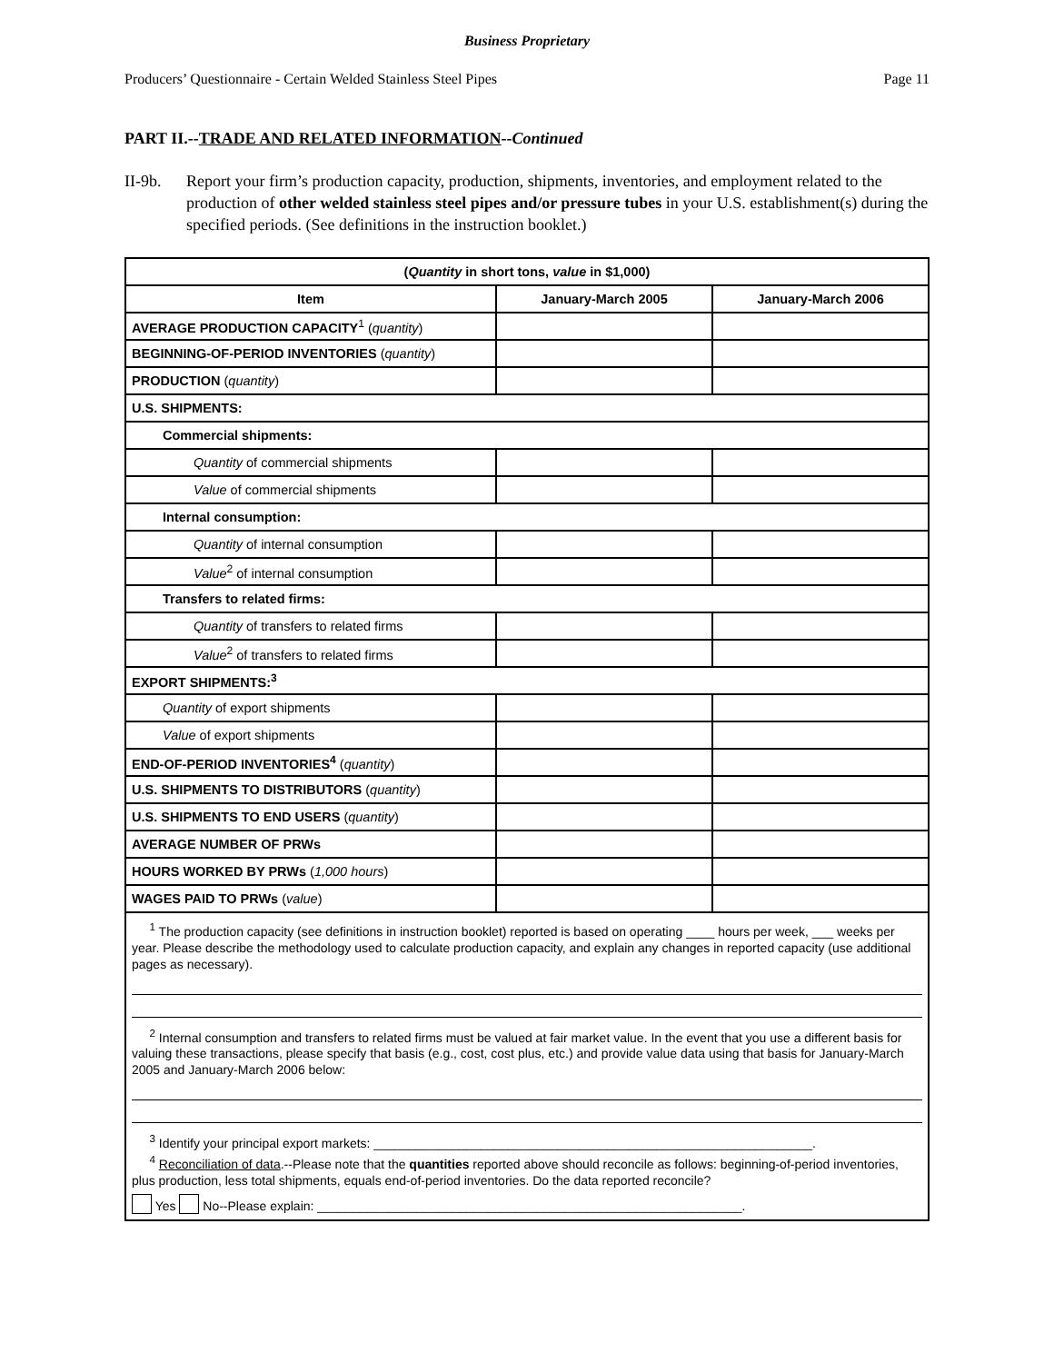Business Proprietary
Producers’ Questionnaire - Certain Welded Stainless Steel Pipes Page 11
PART II.--TRADE AND RELATED INFORMATION--Continued
II-9b. Report your firm’s production capacity, production, shipments, inventories, and employment related to the production of other welded stainless steel pipes and/or pressure tubes in your U.S. establishment(s) during the specified periods. (See definitions in the instruction booklet.)
| ( Quantity in short tons, value in $1,000) | | |
| --- | --- | --- |
| Item | January-March 2005 | January-March 2006 |
| AVERAGE PRODUCTION CAPACITY<sup>1</sup> ( quantity ) | | |
| BEGINNING-OF-PERIOD INVENTORIES ( quantity ) | | |
| PRODUCTION ( quantity ) | | |
| U.S. SHIPMENTS: | | |
| Commercial shipments: | | |
| Quantity of commercial shipments | | |
| Value of commercial shipments | | |
| Internal consumption: | | |
| Quantity of internal consumption | | |
| Value<sup>2</sup> of internal consumption | | |
| Transfers to related firms: | | |
| Quantity of transfers to related firms | | |
| Value<sup>2</sup> of transfers to related firms | | |
| EXPORT SHIPMENTS:<sup>3</sup> | | |
| Quantity of export shipments | | |
| Value of export shipments | | |
| END-OF-PERIOD INVENTORIES<sup>4</sup> ( quantity ) | | |
| U.S. SHIPMENTS TO DISTRIBUTORS ( quantity ) | | |
| U.S. SHIPMENTS TO END USERS ( quantity ) | | |
| AVERAGE NUMBER OF PRWs | | |
| HOURS WORKED BY PRWs ( 1,000 hours ) | | |
| WAGES PAID TO PRWs ( value ) | | |
| <sup>1</sup> The production capacity (see definitions in instruction booklet) reported is based on operating ____ hours per week, ___ weeks per year. Please describe the methodology used to calculate production capacity, and explain any changes in reported capacity (use additional pages as necessary). <sup>2</sup> Internal consumption and transfers to related firms must be valued at fair market value. In the event that you use a different basis for valuing these transactions, please specify that basis (e.g., cost, cost plus, etc.) and provide value data using that basis for January-March 2005 and January-March 2006 below: <sup>3</sup> Identify your principal export markets: ______________________________________________________________. <sup>4</sup> Reconciliation of data .--Please note that the quantities reported above should reconcile as follows: beginning-of-period inventories, plus production, less total shipments, equals end-of-period inventories. Do the data reported reconcile? Yes No--Please explain: ____________________________________________________________. | | |